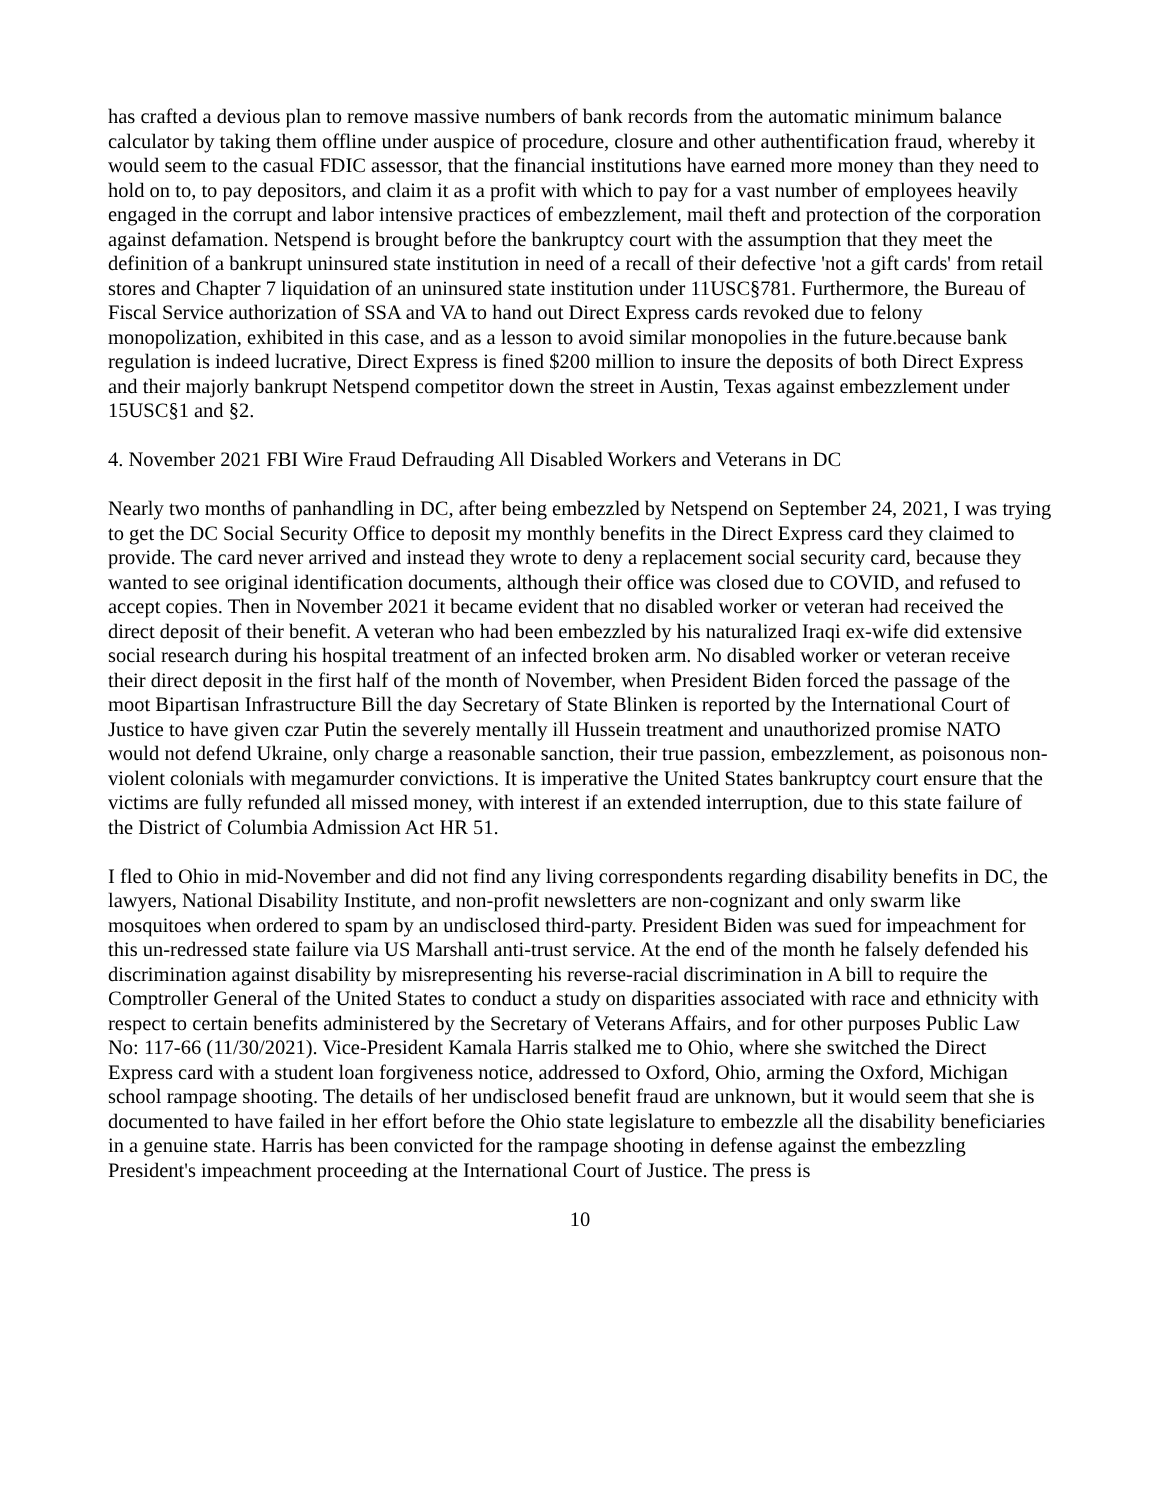has crafted a devious plan to remove massive numbers of bank records from the automatic minimum balance calculator by taking them offline under auspice of procedure, closure and other authentification fraud, whereby it would seem to the casual FDIC assessor, that the financial institutions have earned more money than they need to hold on to, to pay depositors, and claim it as a profit with which to pay for a vast number of employees heavily engaged in the corrupt and labor intensive practices of embezzlement, mail theft and protection of the corporation against defamation. Netspend is brought before the bankruptcy court with the assumption that they meet the definition of a bankrupt uninsured state institution in need of a recall of their defective 'not a gift cards' from retail stores and Chapter 7 liquidation of an uninsured state institution under 11USC§781. Furthermore, the Bureau of Fiscal Service authorization of SSA and VA to hand out Direct Express cards revoked due to felony monopolization, exhibited in this case, and as a lesson to avoid similar monopolies in the future.because bank regulation is indeed lucrative, Direct Express is fined $200 million to insure the deposits of both Direct Express and their majorly bankrupt Netspend competitor down the street in Austin, Texas against embezzlement under 15USC§1 and §2.
4. November 2021 FBI Wire Fraud Defrauding All Disabled Workers and Veterans in DC
Nearly two months of panhandling in DC, after being embezzled by Netspend on September 24, 2021, I was trying to get the DC Social Security Office to deposit my monthly benefits in the Direct Express card they claimed to provide. The card never arrived and instead they wrote to deny a replacement social security card, because they wanted to see original identification documents, although their office was closed due to COVID, and refused to accept copies. Then in November 2021 it became evident that no disabled worker or veteran had received the direct deposit of their benefit. A veteran who had been embezzled by his naturalized Iraqi ex-wife did extensive social research during his hospital treatment of an infected broken arm. No disabled worker or veteran receive their direct deposit in the first half of the month of November, when President Biden forced the passage of the moot Bipartisan Infrastructure Bill the day Secretary of State Blinken is reported by the International Court of Justice to have given czar Putin the severely mentally ill Hussein treatment and unauthorized promise NATO would not defend Ukraine, only charge a reasonable sanction, their true passion, embezzlement, as poisonous non-violent colonials with megamurder convictions. It is imperative the United States bankruptcy court ensure that the victims are fully refunded all missed money, with interest if an extended interruption, due to this state failure of the District of Columbia Admission Act HR 51.
I fled to Ohio in mid-November and did not find any living correspondents regarding disability benefits in DC, the lawyers, National Disability Institute, and non-profit newsletters are non-cognizant and only swarm like mosquitoes when ordered to spam by an undisclosed third-party. President Biden was sued for impeachment for this un-redressed state failure via US Marshall anti-trust service. At the end of the month he falsely defended his discrimination against disability by misrepresenting his reverse-racial discrimination in A bill to require the Comptroller General of the United States to conduct a study on disparities associated with race and ethnicity with respect to certain benefits administered by the Secretary of Veterans Affairs, and for other purposes Public Law No: 117-66 (11/30/2021). Vice-President Kamala Harris stalked me to Ohio, where she switched the Direct Express card with a student loan forgiveness notice, addressed to Oxford, Ohio, arming the Oxford, Michigan school rampage shooting. The details of her undisclosed benefit fraud are unknown, but it would seem that she is documented to have failed in her effort before the Ohio state legislature to embezzle all the disability beneficiaries in a genuine state. Harris has been convicted for the rampage shooting in defense against the embezzling President's impeachment proceeding at the International Court of Justice. The press is
10